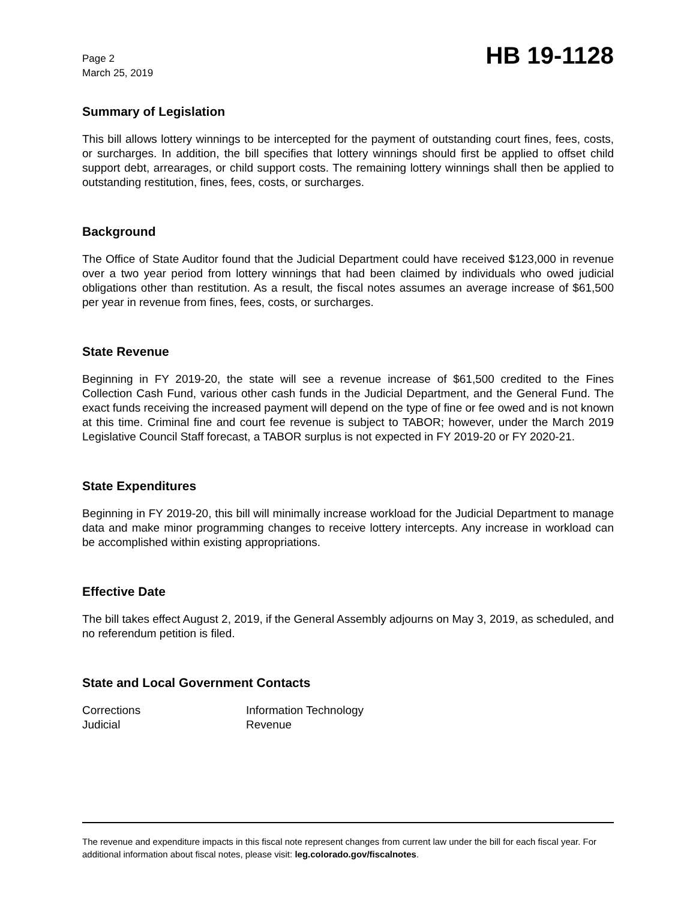Page 2
March 25, 2019
HB 19-1128
Summary of Legislation
This bill allows lottery winnings to be intercepted for the payment of outstanding court fines, fees, costs, or surcharges. In addition, the bill specifies that lottery winnings should first be applied to offset child support debt, arrearages, or child support costs. The remaining lottery winnings shall then be applied to outstanding restitution, fines, fees, costs, or surcharges.
Background
The Office of State Auditor found that the Judicial Department could have received $123,000 in revenue over a two year period from lottery winnings that had been claimed by individuals who owed judicial obligations other than restitution. As a result, the fiscal notes assumes an average increase of $61,500 per year in revenue from fines, fees, costs, or surcharges.
State Revenue
Beginning in FY 2019-20, the state will see a revenue increase of $61,500 credited to the Fines Collection Cash Fund, various other cash funds in the Judicial Department, and the General Fund. The exact funds receiving the increased payment will depend on the type of fine or fee owed and is not known at this time. Criminal fine and court fee revenue is subject to TABOR; however, under the March 2019 Legislative Council Staff forecast, a TABOR surplus is not expected in FY 2019-20 or FY 2020-21.
State Expenditures
Beginning in FY 2019-20, this bill will minimally increase workload for the Judicial Department to manage data and make minor programming changes to receive lottery intercepts. Any increase in workload can be accomplished within existing appropriations.
Effective Date
The bill takes effect August 2, 2019, if the General Assembly adjourns on May 3, 2019, as scheduled, and no referendum petition is filed.
State and Local Government Contacts
Corrections Information Technology
Judicial Revenue
The revenue and expenditure impacts in this fiscal note represent changes from current law under the bill for each fiscal year. For additional information about fiscal notes, please visit: leg.colorado.gov/fiscalnotes.